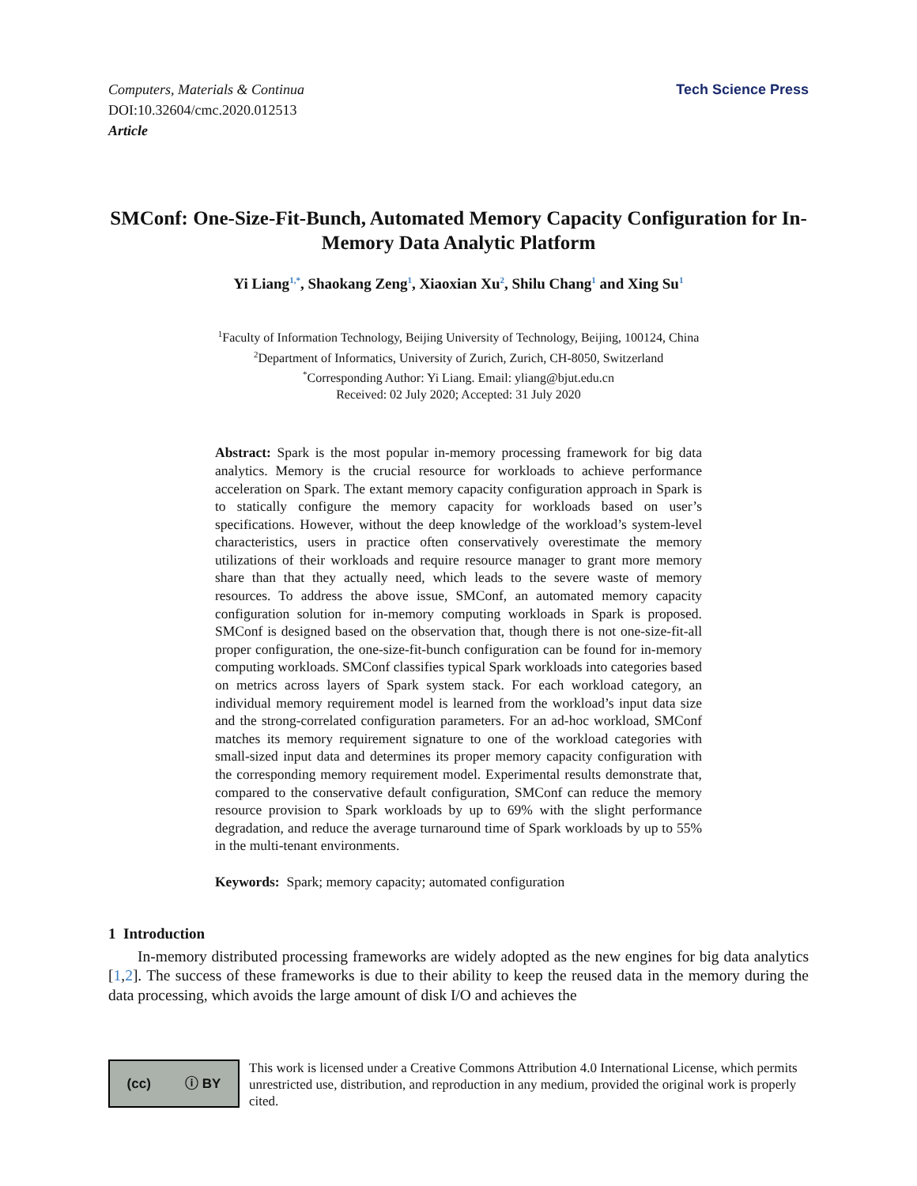Computers, Materials & Continua
DOI:10.32604/cmc.2020.012513
Article
Tech Science Press
SMConf: One-Size-Fit-Bunch, Automated Memory Capacity Configuration for In-Memory Data Analytic Platform
Yi Liang<sup>1,*</sup>, Shaokang Zeng<sup>1</sup>, Xiaoxian Xu<sup>2</sup>, Shilu Chang<sup>1</sup> and Xing Su<sup>1</sup>
<sup>1</sup> Faculty of Information Technology, Beijing University of Technology, Beijing, 100124, China
<sup>2</sup> Department of Informatics, University of Zurich, Zurich, CH-8050, Switzerland
<sup>*</sup> Corresponding Author: Yi Liang. Email: yliang@bjut.edu.cn
Received: 02 July 2020; Accepted: 31 July 2020
Abstract: Spark is the most popular in-memory processing framework for big data analytics. Memory is the crucial resource for workloads to achieve performance acceleration on Spark. The extant memory capacity configuration approach in Spark is to statically configure the memory capacity for workloads based on user’s specifications. However, without the deep knowledge of the workload’s system-level characteristics, users in practice often conservatively overestimate the memory utilizations of their workloads and require resource manager to grant more memory share than that they actually need, which leads to the severe waste of memory resources. To address the above issue, SMConf, an automated memory capacity configuration solution for in-memory computing workloads in Spark is proposed. SMConf is designed based on the observation that, though there is not one-size-fit-all proper configuration, the one-size-fit-bunch configuration can be found for in-memory computing workloads. SMConf classifies typical Spark workloads into categories based on metrics across layers of Spark system stack. For each workload category, an individual memory requirement model is learned from the workload’s input data size and the strong-correlated configuration parameters. For an ad-hoc workload, SMConf matches its memory requirement signature to one of the workload categories with small-sized input data and determines its proper memory capacity configuration with the corresponding memory requirement model. Experimental results demonstrate that, compared to the conservative default configuration, SMConf can reduce the memory resource provision to Spark workloads by up to 69% with the slight performance degradation, and reduce the average turnaround time of Spark workloads by up to 55% in the multi-tenant environments.
Keywords: Spark; memory capacity; automated configuration
1 Introduction
In-memory distributed processing frameworks are widely adopted as the new engines for big data analytics [1,2]. The success of these frameworks is due to their ability to keep the reused data in the memory during the data processing, which avoids the large amount of disk I/O and achieves the
(cc) ⓘ BY
This work is licensed under a Creative Commons Attribution 4.0 International License, which permits unrestricted use, distribution, and reproduction in any medium, provided the original work is properly cited.